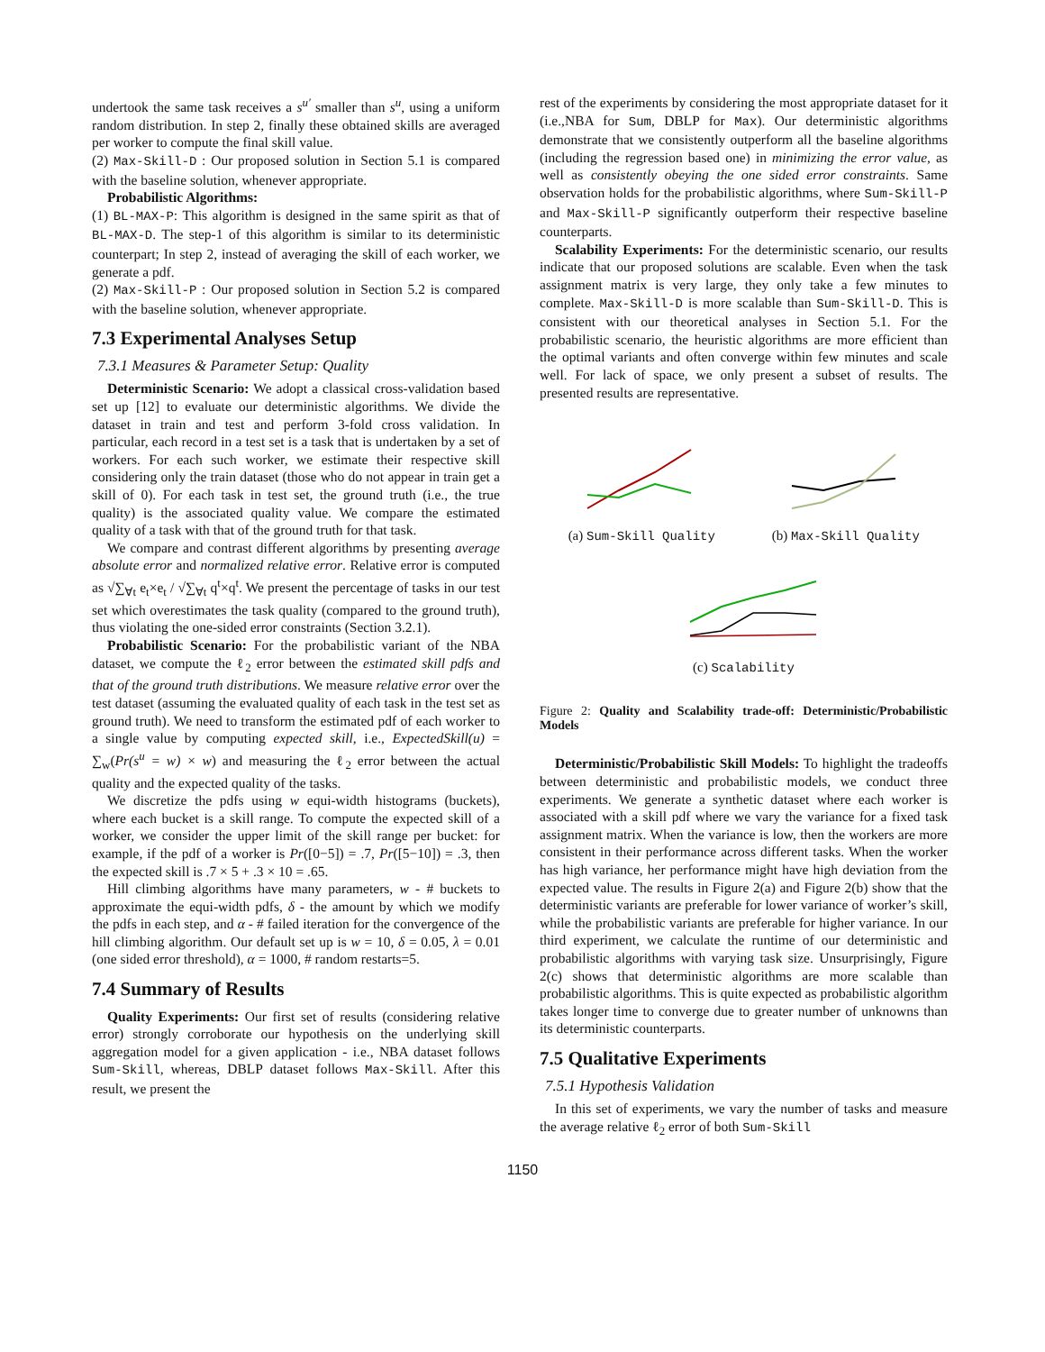undertook the same task receives a s<sup>u′</sup> smaller than s<sup>u</sup>, using a uniform random distribution. In step 2, finally these obtained skills are averaged per worker to compute the final skill value.
(2) Max-Skill-D : Our proposed solution in Section 5.1 is compared with the baseline solution, whenever appropriate.
Probabilistic Algorithms:
(1) BL-MAX-P: This algorithm is designed in the same spirit as that of BL-MAX-D. The step-1 of this algorithm is similar to its deterministic counterpart; In step 2, instead of averaging the skill of each worker, we generate a pdf.
(2) Max-Skill-P : Our proposed solution in Section 5.2 is compared with the baseline solution, whenever appropriate.
7.3 Experimental Analyses Setup
7.3.1 Measures & Parameter Setup: Quality
Deterministic Scenario: We adopt a classical cross-validation based set up [12] to evaluate our deterministic algorithms. We divide the dataset in train and test and perform 3-fold cross validation. In particular, each record in a test set is a task that is undertaken by a set of workers. For each such worker, we estimate their respective skill considering only the train dataset (those who do not appear in train get a skill of 0). For each task in test set, the ground truth (i.e., the true quality) is the associated quality value. We compare the estimated quality of a task with that of the ground truth for that task.
We compare and contrast different algorithms by presenting average absolute error and normalized relative error. Relative error is computed as √∑<sub>∀t</sub> e<sub>t</sub>×e<sub>t</sub> / √∑<sub>∀t</sub> q<sup>t</sup>×q<sup>t</sup>. We present the percentage of tasks in our test set which overestimates the task quality (compared to the ground truth), thus violating the one-sided error constraints (Section 3.2.1).
Probabilistic Scenario: For the probabilistic variant of the NBA dataset, we compute the ℓ<sub>2</sub> error between the estimated skill pdfs and that of the ground truth distributions. We measure relative error over the test dataset (assuming the evaluated quality of each task in the test set as ground truth). We need to transform the estimated pdf of each worker to a single value by computing expected skill, i.e., ExpectedSkill(u) = ∑<sub>w</sub>(Pr(s<sup>u</sup> = w) × w) and measuring the ℓ<sub>2</sub> error between the actual quality and the expected quality of the tasks.
We discretize the pdfs using w equi-width histograms (buckets), where each bucket is a skill range. To compute the expected skill of a worker, we consider the upper limit of the skill range per bucket: for example, if the pdf of a worker is Pr([0−5]) = .7, Pr([5−10]) = .3, then the expected skill is .7 × 5 + .3 × 10 = .65.
Hill climbing algorithms have many parameters, w - # buckets to approximate the equi-width pdfs, δ - the amount by which we modify the pdfs in each step, and α - # failed iteration for the convergence of the hill climbing algorithm. Our default set up is w = 10, δ = 0.05, λ = 0.01 (one sided error threshold), α = 1000, # random restarts=5.
7.4 Summary of Results
Quality Experiments: Our first set of results (considering relative error) strongly corroborate our hypothesis on the underlying skill aggregation model for a given application - i.e., NBA dataset follows Sum-Skill, whereas, DBLP dataset follows Max-Skill. After this result, we present the
rest of the experiments by considering the most appropriate dataset for it (i.e.,NBA for Sum, DBLP for Max). Our deterministic algorithms demonstrate that we consistently outperform all the baseline algorithms (including the regression based one) in minimizing the error value, as well as consistently obeying the one sided error constraints. Same observation holds for the probabilistic algorithms, where Sum-Skill-P and Max-Skill-P significantly outperform their respective baseline counterparts.
Scalability Experiments: For the deterministic scenario, our results indicate that our proposed solutions are scalable. Even when the task assignment matrix is very large, they only take a few minutes to complete. Max-Skill-D is more scalable than Sum-Skill-D. This is consistent with our theoretical analyses in Section 5.1. For the probabilistic scenario, the heuristic algorithms are more efficient than the optimal variants and often converge within few minutes and scale well. For lack of space, we only present a subset of results. The presented results are representative.
(a) Sum-Skill Quality
(b) Max-Skill Quality
(c) Scalability
Figure 2: Quality and Scalability trade-off: Deterministic/Probabilistic Models
Deterministic/Probabilistic Skill Models: To highlight the tradeoffs between deterministic and probabilistic models, we conduct three experiments. We generate a synthetic dataset where each worker is associated with a skill pdf where we vary the variance for a fixed task assignment matrix. When the variance is low, then the workers are more consistent in their performance across different tasks. When the worker has high variance, her performance might have high deviation from the expected value. The results in Figure 2(a) and Figure 2(b) show that the deterministic variants are preferable for lower variance of worker’s skill, while the probabilistic variants are preferable for higher variance. In our third experiment, we calculate the runtime of our deterministic and probabilistic algorithms with varying task size. Unsurprisingly, Figure 2(c) shows that deterministic algorithms are more scalable than probabilistic algorithms. This is quite expected as probabilistic algorithm takes longer time to converge due to greater number of unknowns than its deterministic counterparts.
7.5 Qualitative Experiments
7.5.1 Hypothesis Validation
In this set of experiments, we vary the number of tasks and measure the average relative ℓ<sub>2</sub> error of both Sum-Skill
1150